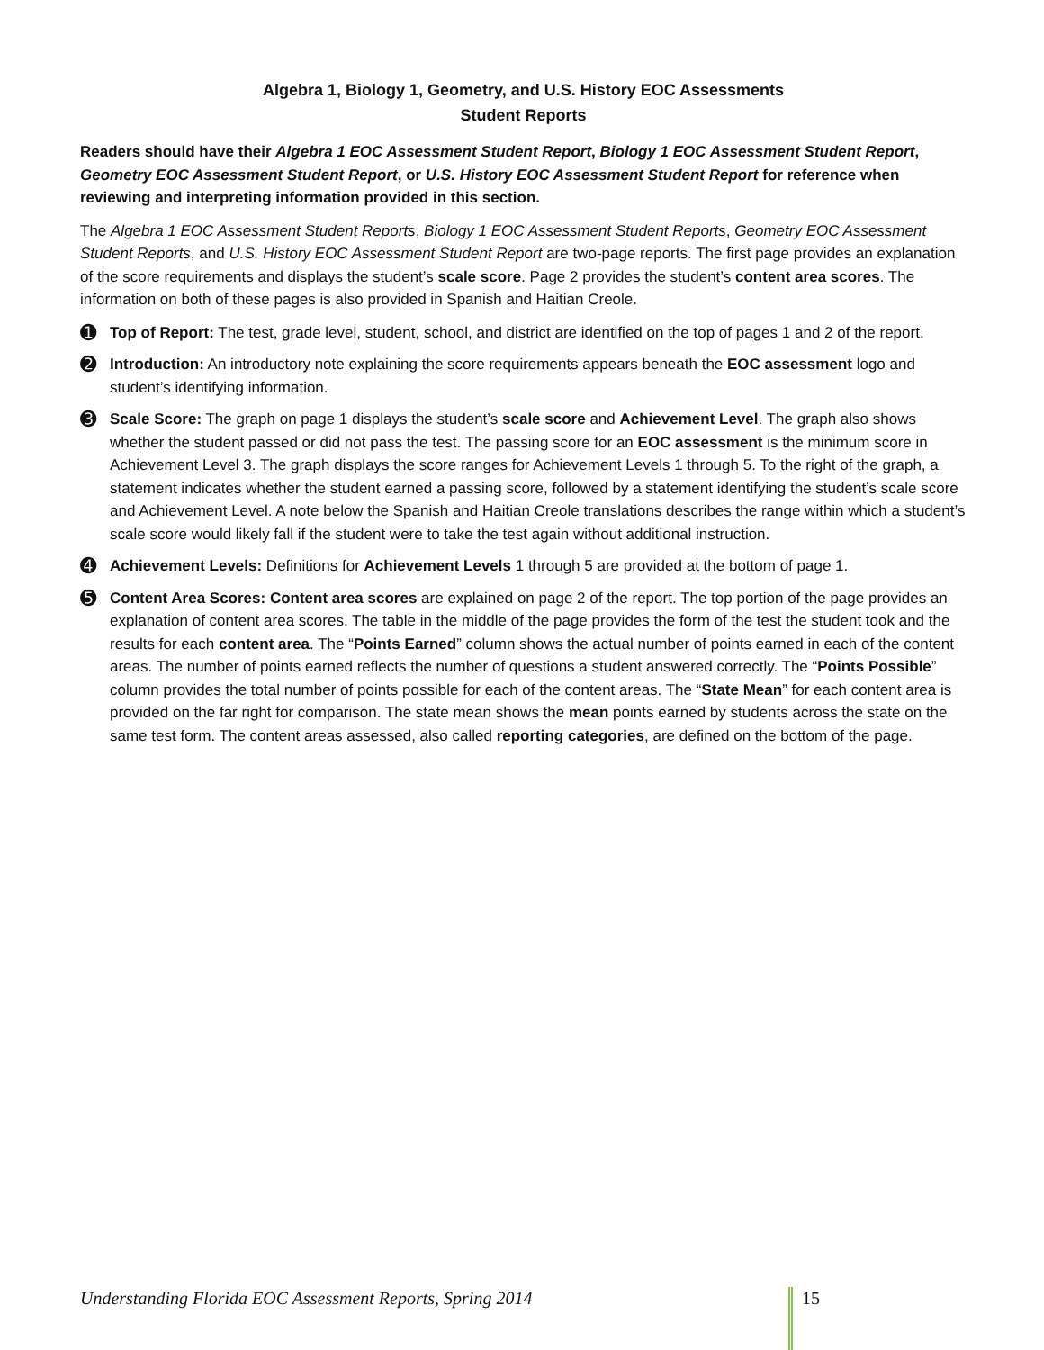Algebra 1, Biology 1, Geometry, and U.S. History EOC Assessments
Student Reports
Readers should have their Algebra 1 EOC Assessment Student Report, Biology 1 EOC Assessment Student Report, Geometry EOC Assessment Student Report, or U.S. History EOC Assessment Student Report for reference when reviewing and interpreting information provided in this section.
The Algebra 1 EOC Assessment Student Reports, Biology 1 EOC Assessment Student Reports, Geometry EOC Assessment Student Reports, and U.S. History EOC Assessment Student Report are two-page reports. The first page provides an explanation of the score requirements and displays the student’s scale score. Page 2 provides the student’s content area scores. The information on both of these pages is also provided in Spanish and Haitian Creole.
➊
Top of Report: The test, grade level, student, school, and district are identified on the top of pages 1 and 2 of the report.
➋
Introduction: An introductory note explaining the score requirements appears beneath the EOC assessment logo and student’s identifying information.
➌
Scale Score: The graph on page 1 displays the student’s scale score and Achievement Level. The graph also shows whether the student passed or did not pass the test. The passing score for an EOC assessment is the minimum score in Achievement Level 3. The graph displays the score ranges for Achievement Levels 1 through 5. To the right of the graph, a statement indicates whether the student earned a passing score, followed by a statement identifying the student’s scale score and Achievement Level. A note below the Spanish and Haitian Creole translations describes the range within which a student’s scale score would likely fall if the student were to take the test again without additional instruction.
➍
Achievement Levels: Definitions for Achievement Levels 1 through 5 are provided at the bottom of page 1.
➎
Content Area Scores: Content area scores are explained on page 2 of the report. The top portion of the page provides an explanation of content area scores. The table in the middle of the page provides the form of the test the student took and the results for each content area. The “Points Earned” column shows the actual number of points earned in each of the content areas. The number of points earned reflects the number of questions a student answered correctly. The “Points Possible” column provides the total number of points possible for each of the content areas. The “State Mean” for each content area is provided on the far right for comparison. The state mean shows the mean points earned by students across the state on the same test form. The content areas assessed, also called reporting categories, are defined on the bottom of the page.
Understanding Florida EOC Assessment Reports, Spring 2014 15